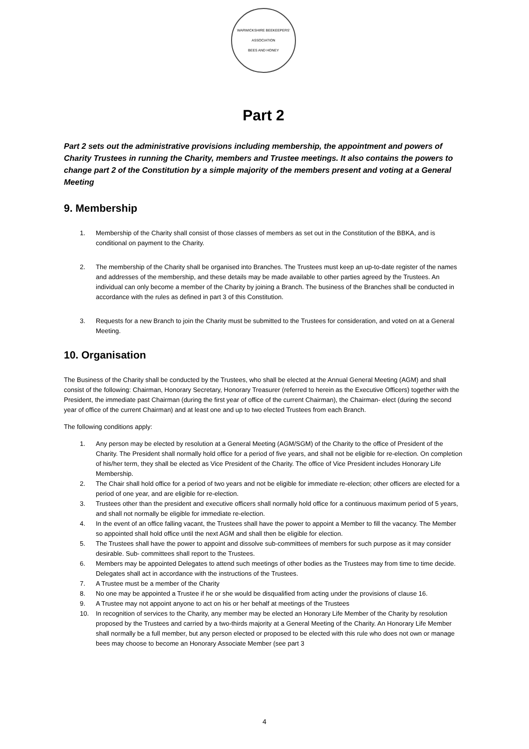WARWICKSHIRE BEEKEEPERS' ASSOCIATION
BEES AND HONEY
Part 2
Part 2 sets out the administrative provisions including membership, the appointment and powers of Charity Trustees in running the Charity, members and Trustee meetings. It also contains the powers to change part 2 of the Constitution by a simple majority of the members present and voting at a General Meeting
9. Membership
1. Membership of the Charity shall consist of those classes of members as set out in the Constitution of the BBKA, and is conditional on payment to the Charity.
2. The membership of the Charity shall be organised into Branches. The Trustees must keep an up-to-date register of the names and addresses of the membership, and these details may be made available to other parties agreed by the Trustees. An individual can only become a member of the Charity by joining a Branch. The business of the Branches shall be conducted in accordance with the rules as defined in part 3 of this Constitution.
3. Requests for a new Branch to join the Charity must be submitted to the Trustees for consideration, and voted on at a General Meeting.
10. Organisation
The Business of the Charity shall be conducted by the Trustees, who shall be elected at the Annual General Meeting (AGM) and shall consist of the following: Chairman, Honorary Secretary, Honorary Treasurer (referred to herein as the Executive Officers) together with the President, the immediate past Chairman (during the first year of office of the current Chairman), the Chairman- elect (during the second year of office of the current Chairman) and at least one and up to two elected Trustees from each Branch.
The following conditions apply:
1. Any person may be elected by resolution at a General Meeting (AGM/SGM) of the Charity to the office of President of the Charity. The President shall normally hold office for a period of five years, and shall not be eligible for re-election. On completion of his/her term, they shall be elected as Vice President of the Charity. The office of Vice President includes Honorary Life Membership.
2. The Chair shall hold office for a period of two years and not be eligible for immediate re-election; other officers are elected for a period of one year, and are eligible for re-election.
3. Trustees other than the president and executive officers shall normally hold office for a continuous maximum period of 5 years, and shall not normally be eligible for immediate re-election.
4. In the event of an office falling vacant, the Trustees shall have the power to appoint a Member to fill the vacancy. The Member so appointed shall hold office until the next AGM and shall then be eligible for election.
5. The Trustees shall have the power to appoint and dissolve sub-committees of members for such purpose as it may consider desirable. Sub- committees shall report to the Trustees.
6. Members may be appointed Delegates to attend such meetings of other bodies as the Trustees may from time to time decide. Delegates shall act in accordance with the instructions of the Trustees.
7. A Trustee must be a member of the Charity
8. No one may be appointed a Trustee if he or she would be disqualified from acting under the provisions of clause 16.
9. A Trustee may not appoint anyone to act on his or her behalf at meetings of the Trustees
10. In recognition of services to the Charity, any member may be elected an Honorary Life Member of the Charity by resolution proposed by the Trustees and carried by a two-thirds majority at a General Meeting of the Charity. An Honorary Life Member shall normally be a full member, but any person elected or proposed to be elected with this rule who does not own or manage bees may choose to become an Honorary Associate Member (see part 3
4